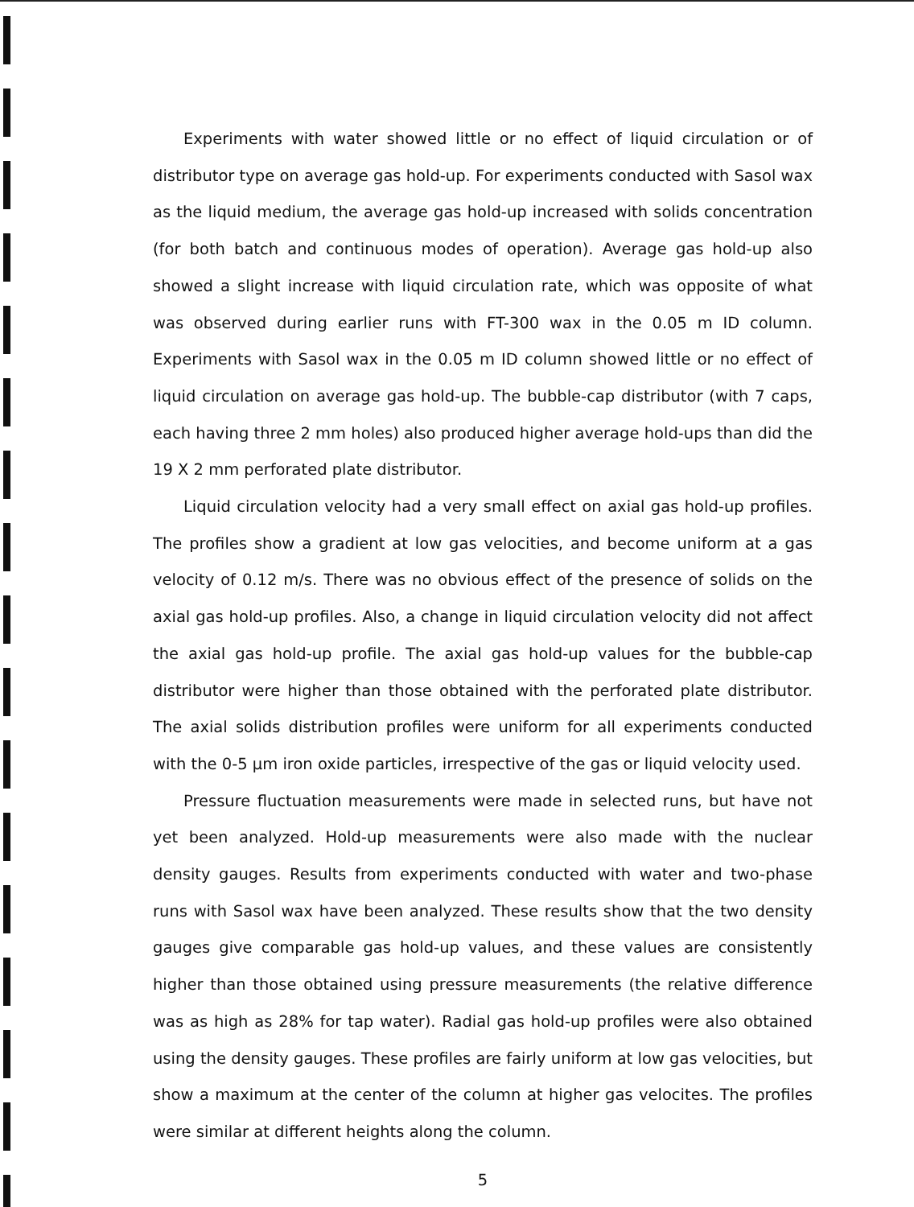Experiments with water showed little or no effect of liquid circulation or of distributor type on average gas hold-up. For experiments conducted with Sasol wax as the liquid medium, the average gas hold-up increased with solids concentration (for both batch and continuous modes of operation). Average gas hold-up also showed a slight increase with liquid circulation rate, which was opposite of what was observed during earlier runs with FT-300 wax in the 0.05 m ID column. Experiments with Sasol wax in the 0.05 m ID column showed little or no effect of liquid circulation on average gas hold-up. The bubble-cap distributor (with 7 caps, each having three 2 mm holes) also produced higher average hold-ups than did the 19 X 2 mm perforated plate distributor.
Liquid circulation velocity had a very small effect on axial gas hold-up profiles. The profiles show a gradient at low gas velocities, and become uniform at a gas velocity of 0.12 m/s. There was no obvious effect of the presence of solids on the axial gas hold-up profiles. Also, a change in liquid circulation velocity did not affect the axial gas hold-up profile. The axial gas hold-up values for the bubble-cap distributor were higher than those obtained with the perforated plate distributor. The axial solids distribution profiles were uniform for all experiments conducted with the 0-5 μm iron oxide particles, irrespective of the gas or liquid velocity used.
Pressure fluctuation measurements were made in selected runs, but have not yet been analyzed. Hold-up measurements were also made with the nuclear density gauges. Results from experiments conducted with water and two-phase runs with Sasol wax have been analyzed. These results show that the two density gauges give comparable gas hold-up values, and these values are consistently higher than those obtained using pressure measurements (the relative difference was as high as 28% for tap water). Radial gas hold-up profiles were also obtained using the density gauges. These profiles are fairly uniform at low gas velocities, but show a maximum at the center of the column at higher gas velocites. The profiles were similar at different heights along the column.
5